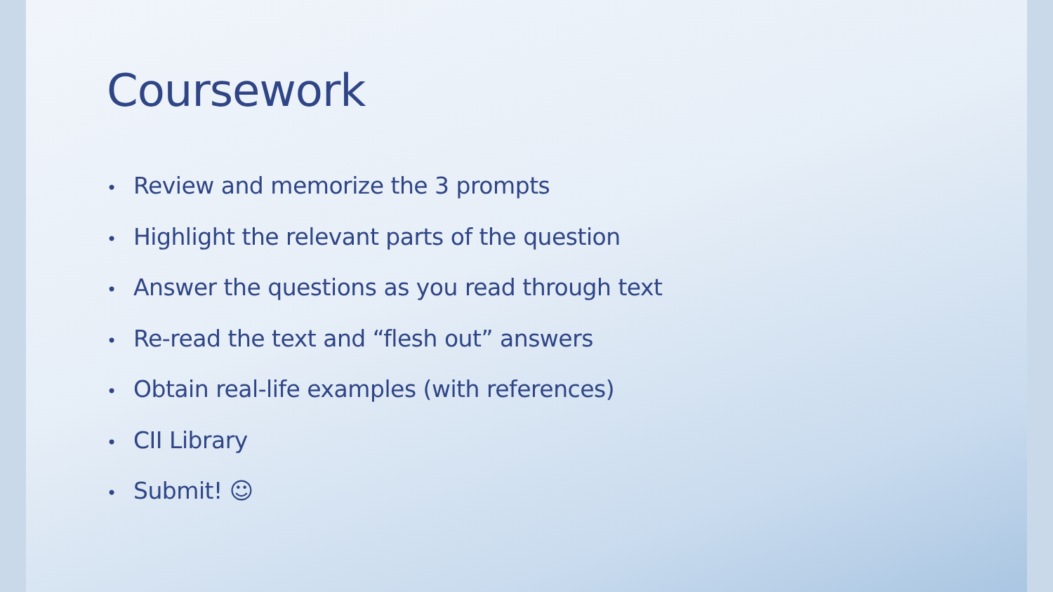Coursework
• Review and memorize the 3 prompts
• Highlight the relevant parts of the question
• Answer the questions as you read through text
• Re-read the text and “flesh out” answers
• Obtain real-life examples (with references)
• CII Library
• Submit! ☺